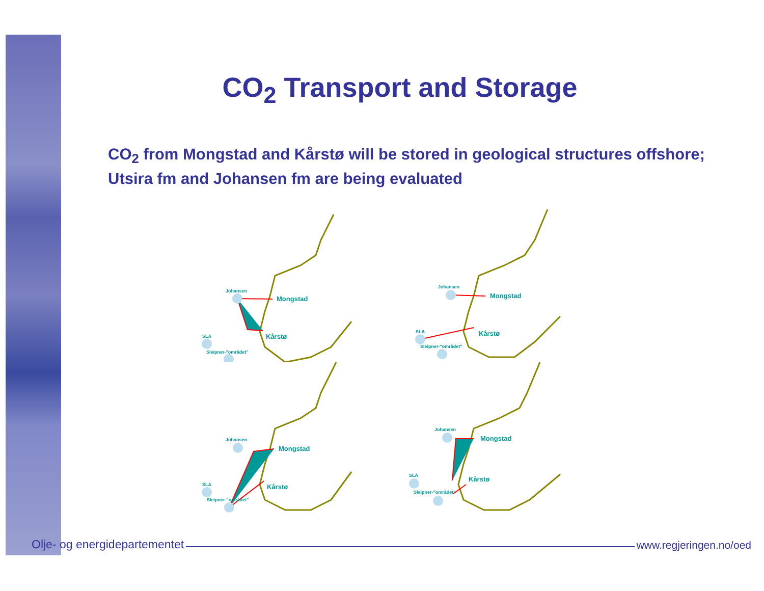CO<sub>2</sub> Transport and Storage
CO<sub>2</sub> from Mongstad and Kårstø will be stored in geological structures offshore; Utsira fm and Johansen fm are being evaluated
Johansen
Mongstad
Kårstø
SLA
Sleipner-"området"
Johansen
Mongstad
Kårstø
SLA
Sleipner-"området"
Johansen
Mongstad
Kårstø
SLA
Sleipner-"området"
Johansen
Mongstad
Kårstø
SLA
Sleipner-"området"
Olje- og energidepartementet www.regjeringen.no/oed